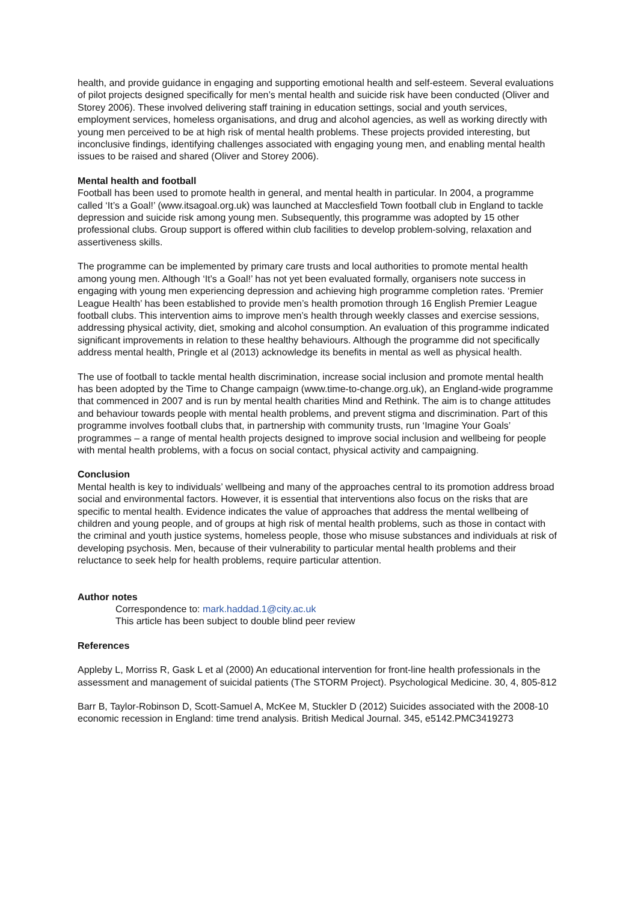health, and provide guidance in engaging and supporting emotional health and self-esteem. Several evaluations of pilot projects designed specifically for men’s mental health and suicide risk have been conducted (Oliver and Storey 2006). These involved delivering staff training in education settings, social and youth services, employment services, homeless organisations, and drug and alcohol agencies, as well as working directly with young men perceived to be at high risk of mental health problems. These projects provided interesting, but inconclusive findings, identifying challenges associated with engaging young men, and enabling mental health issues to be raised and shared (Oliver and Storey 2006).
Mental health and football
Football has been used to promote health in general, and mental health in particular. In 2004, a programme called ‘It’s a Goal!’ (www.itsagoal.org.uk) was launched at Macclesfield Town football club in England to tackle depression and suicide risk among young men. Subsequently, this programme was adopted by 15 other professional clubs. Group support is offered within club facilities to develop problem-solving, relaxation and assertiveness skills.
The programme can be implemented by primary care trusts and local authorities to promote mental health among young men. Although ‘It’s a Goal!’ has not yet been evaluated formally, organisers note success in engaging with young men experiencing depression and achieving high programme completion rates. ‘Premier League Health’ has been established to provide men’s health promotion through 16 English Premier League football clubs. This intervention aims to improve men’s health through weekly classes and exercise sessions, addressing physical activity, diet, smoking and alcohol consumption. An evaluation of this programme indicated significant improvements in relation to these healthy behaviours. Although the programme did not specifically address mental health, Pringle et al (2013) acknowledge its benefits in mental as well as physical health.
The use of football to tackle mental health discrimination, increase social inclusion and promote mental health has been adopted by the Time to Change campaign (www.time-to-change.org.uk), an England-wide programme that commenced in 2007 and is run by mental health charities Mind and Rethink. The aim is to change attitudes and behaviour towards people with mental health problems, and prevent stigma and discrimination. Part of this programme involves football clubs that, in partnership with community trusts, run ‘Imagine Your Goals’ programmes – a range of mental health projects designed to improve social inclusion and wellbeing for people with mental health problems, with a focus on social contact, physical activity and campaigning.
Conclusion
Mental health is key to individuals’ wellbeing and many of the approaches central to its promotion address broad social and environmental factors. However, it is essential that interventions also focus on the risks that are specific to mental health. Evidence indicates the value of approaches that address the mental wellbeing of children and young people, and of groups at high risk of mental health problems, such as those in contact with the criminal and youth justice systems, homeless people, those who misuse substances and individuals at risk of developing psychosis. Men, because of their vulnerability to particular mental health problems and their reluctance to seek help for health problems, require particular attention.
Author notes
Correspondence to: mark.haddad.1@city.ac.uk
This article has been subject to double blind peer review
References
Appleby L, Morriss R, Gask L et al (2000) An educational intervention for front-line health professionals in the assessment and management of suicidal patients (The STORM Project). Psychological Medicine. 30, 4, 805-812
Barr B, Taylor-Robinson D, Scott-Samuel A, McKee M, Stuckler D (2012) Suicides associated with the 2008-10 economic recession in England: time trend analysis. British Medical Journal. 345, e5142.PMC3419273